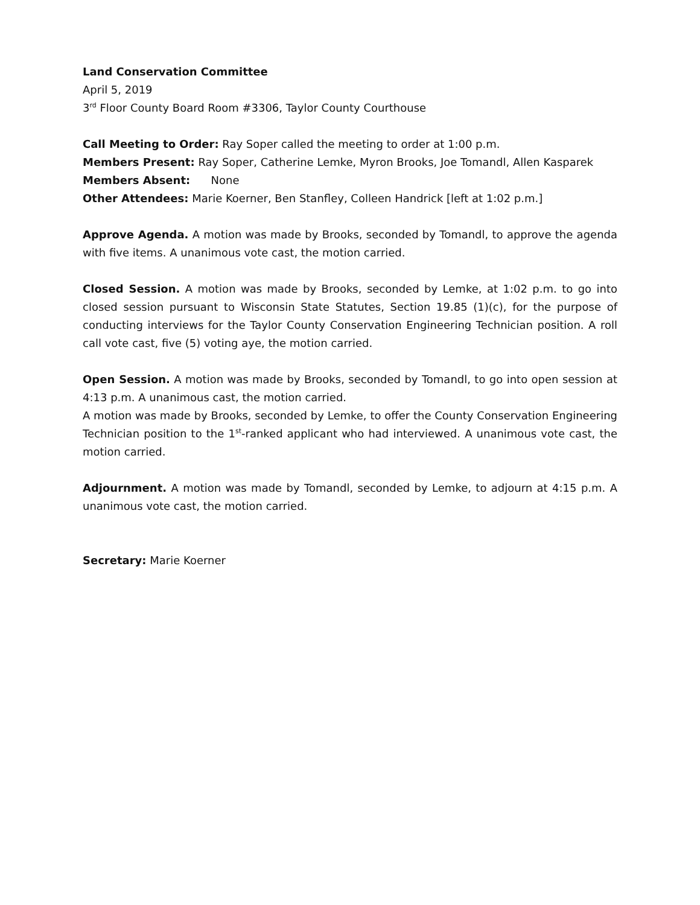Land Conservation Committee
April 5, 2019
3<sup>rd</sup> Floor County Board Room #3306, Taylor County Courthouse
Call Meeting to Order: Ray Soper called the meeting to order at 1:00 p.m.
Members Present: Ray Soper, Catherine Lemke, Myron Brooks, Joe Tomandl, Allen Kasparek
Members Absent: None
Other Attendees: Marie Koerner, Ben Stanfley, Colleen Handrick [left at 1:02 p.m.]
Approve Agenda. A motion was made by Brooks, seconded by Tomandl, to approve the agenda with five items. A unanimous vote cast, the motion carried.
Closed Session. A motion was made by Brooks, seconded by Lemke, at 1:02 p.m. to go into closed session pursuant to Wisconsin State Statutes, Section 19.85 (1)(c), for the purpose of conducting interviews for the Taylor County Conservation Engineering Technician position. A roll call vote cast, five (5) voting aye, the motion carried.
Open Session. A motion was made by Brooks, seconded by Tomandl, to go into open session at 4:13 p.m. A unanimous cast, the motion carried.
A motion was made by Brooks, seconded by Lemke, to offer the County Conservation Engineering Technician position to the 1<sup>st</sup>-ranked applicant who had interviewed. A unanimous vote cast, the motion carried.
Adjournment. A motion was made by Tomandl, seconded by Lemke, to adjourn at 4:15 p.m. A unanimous vote cast, the motion carried.
Secretary: Marie Koerner